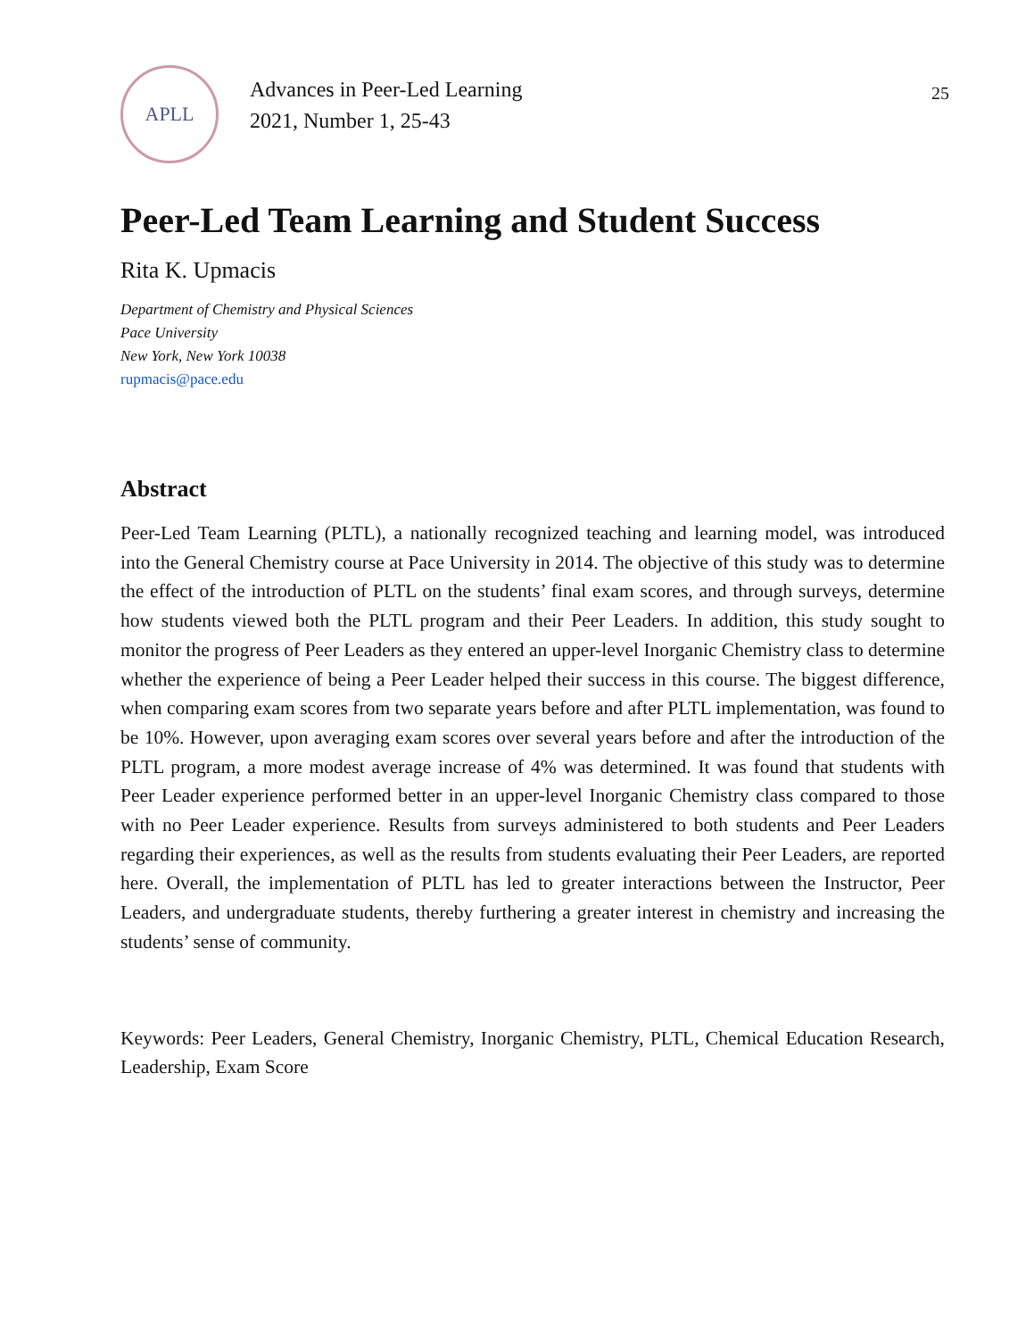APLL
Advances in Peer-Led Learning
2021, Number 1, 25-43
25
Peer-Led Team Learning and Student Success
Rita K. Upmacis
Department of Chemistry and Physical Sciences
Pace University
New York, New York 10038
rupmacis@pace.edu
Abstract
Peer-Led Team Learning (PLTL), a nationally recognized teaching and learning model, was introduced into the General Chemistry course at Pace University in 2014. The objective of this study was to determine the effect of the introduction of PLTL on the students’ final exam scores, and through surveys, determine how students viewed both the PLTL program and their Peer Leaders. In addition, this study sought to monitor the progress of Peer Leaders as they entered an upper-level Inorganic Chemistry class to determine whether the experience of being a Peer Leader helped their success in this course. The biggest difference, when comparing exam scores from two separate years before and after PLTL implementation, was found to be 10%. However, upon averaging exam scores over several years before and after the introduction of the PLTL program, a more modest average increase of 4% was determined. It was found that students with Peer Leader experience performed better in an upper-level Inorganic Chemistry class compared to those with no Peer Leader experience. Results from surveys administered to both students and Peer Leaders regarding their experiences, as well as the results from students evaluating their Peer Leaders, are reported here. Overall, the implementation of PLTL has led to greater interactions between the Instructor, Peer Leaders, and undergraduate students, thereby furthering a greater interest in chemistry and increasing the students’ sense of community.
Keywords: Peer Leaders, General Chemistry, Inorganic Chemistry, PLTL, Chemical Education Research, Leadership, Exam Score